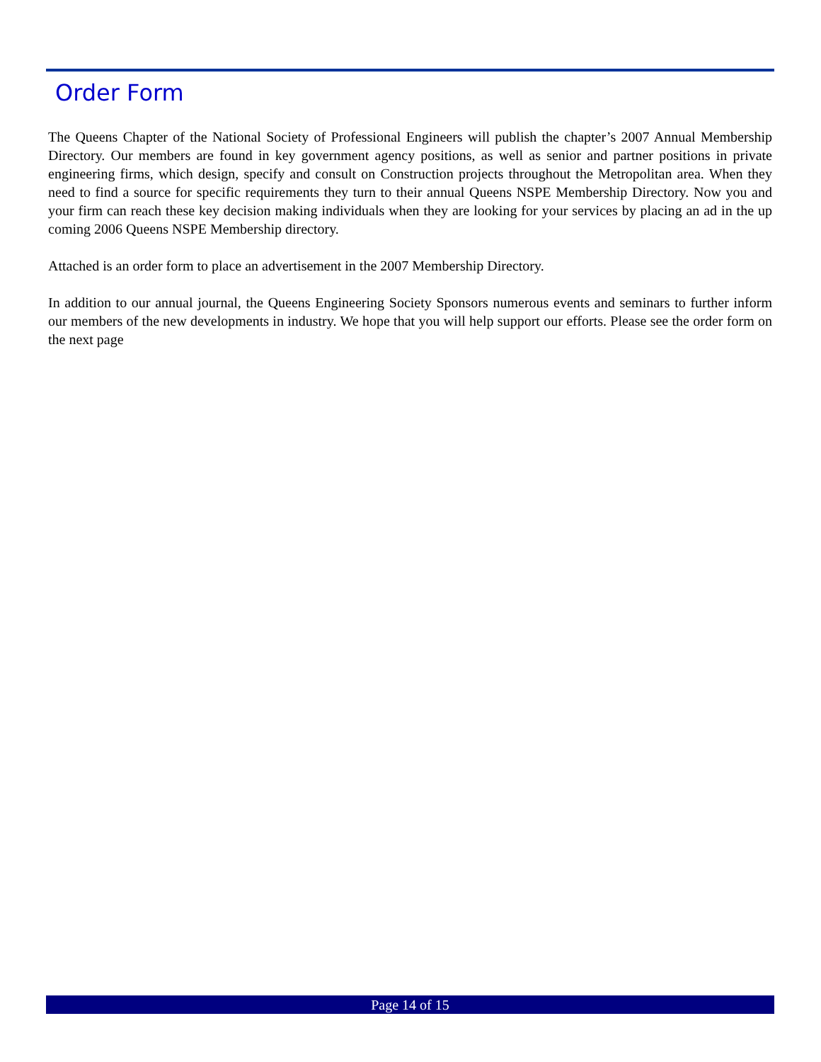Order Form
The Queens Chapter of the National Society of Professional Engineers will publish the chapter’s 2007 Annual Membership Directory. Our members are found in key government agency positions, as well as senior and partner positions in private engineering firms, which design, specify and consult on Construction projects throughout the Metropolitan area. When they need to find a source for specific requirements they turn to their annual Queens NSPE Membership Directory. Now you and your firm can reach these key decision making individuals when they are looking for your services by placing an ad in the up coming 2006 Queens NSPE Membership directory.
Attached is an order form to place an advertisement in the 2007 Membership Directory.
In addition to our annual journal, the Queens Engineering Society Sponsors numerous events and seminars to further inform our members of the new developments in industry. We hope that you will help support our efforts. Please see the order form on the next page
Page 14 of 15